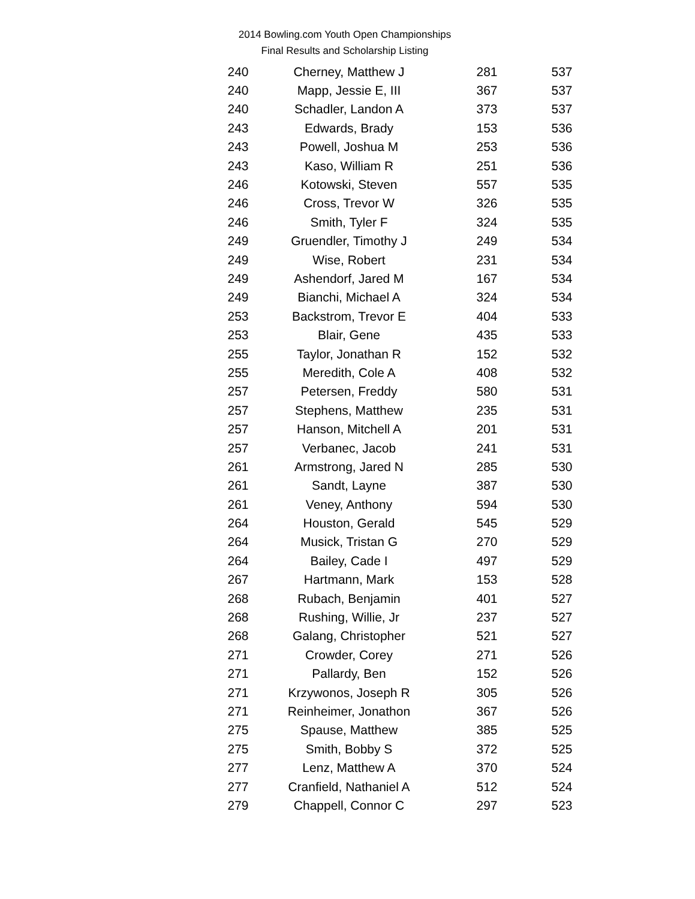2014 Bowling.com Youth Open Championships
Final Results and Scholarship Listing
| 240 | Cherney, Matthew J | 281 | 537 |
| 240 | Mapp, Jessie E, III | 367 | 537 |
| 240 | Schadler, Landon A | 373 | 537 |
| 243 | Edwards, Brady | 153 | 536 |
| 243 | Powell, Joshua M | 253 | 536 |
| 243 | Kaso, William R | 251 | 536 |
| 246 | Kotowski, Steven | 557 | 535 |
| 246 | Cross, Trevor W | 326 | 535 |
| 246 | Smith, Tyler F | 324 | 535 |
| 249 | Gruendler, Timothy J | 249 | 534 |
| 249 | Wise, Robert | 231 | 534 |
| 249 | Ashendorf, Jared M | 167 | 534 |
| 249 | Bianchi, Michael A | 324 | 534 |
| 253 | Backstrom, Trevor E | 404 | 533 |
| 253 | Blair, Gene | 435 | 533 |
| 255 | Taylor, Jonathan R | 152 | 532 |
| 255 | Meredith, Cole A | 408 | 532 |
| 257 | Petersen, Freddy | 580 | 531 |
| 257 | Stephens, Matthew | 235 | 531 |
| 257 | Hanson, Mitchell A | 201 | 531 |
| 257 | Verbanec, Jacob | 241 | 531 |
| 261 | Armstrong, Jared N | 285 | 530 |
| 261 | Sandt, Layne | 387 | 530 |
| 261 | Veney, Anthony | 594 | 530 |
| 264 | Houston, Gerald | 545 | 529 |
| 264 | Musick, Tristan G | 270 | 529 |
| 264 | Bailey, Cade I | 497 | 529 |
| 267 | Hartmann, Mark | 153 | 528 |
| 268 | Rubach, Benjamin | 401 | 527 |
| 268 | Rushing, Willie, Jr | 237 | 527 |
| 268 | Galang, Christopher | 521 | 527 |
| 271 | Crowder, Corey | 271 | 526 |
| 271 | Pallardy, Ben | 152 | 526 |
| 271 | Krzywonos, Joseph R | 305 | 526 |
| 271 | Reinheimer, Jonathon | 367 | 526 |
| 275 | Spause, Matthew | 385 | 525 |
| 275 | Smith, Bobby S | 372 | 525 |
| 277 | Lenz, Matthew A | 370 | 524 |
| 277 | Cranfield, Nathaniel A | 512 | 524 |
| 279 | Chappell, Connor C | 297 | 523 |